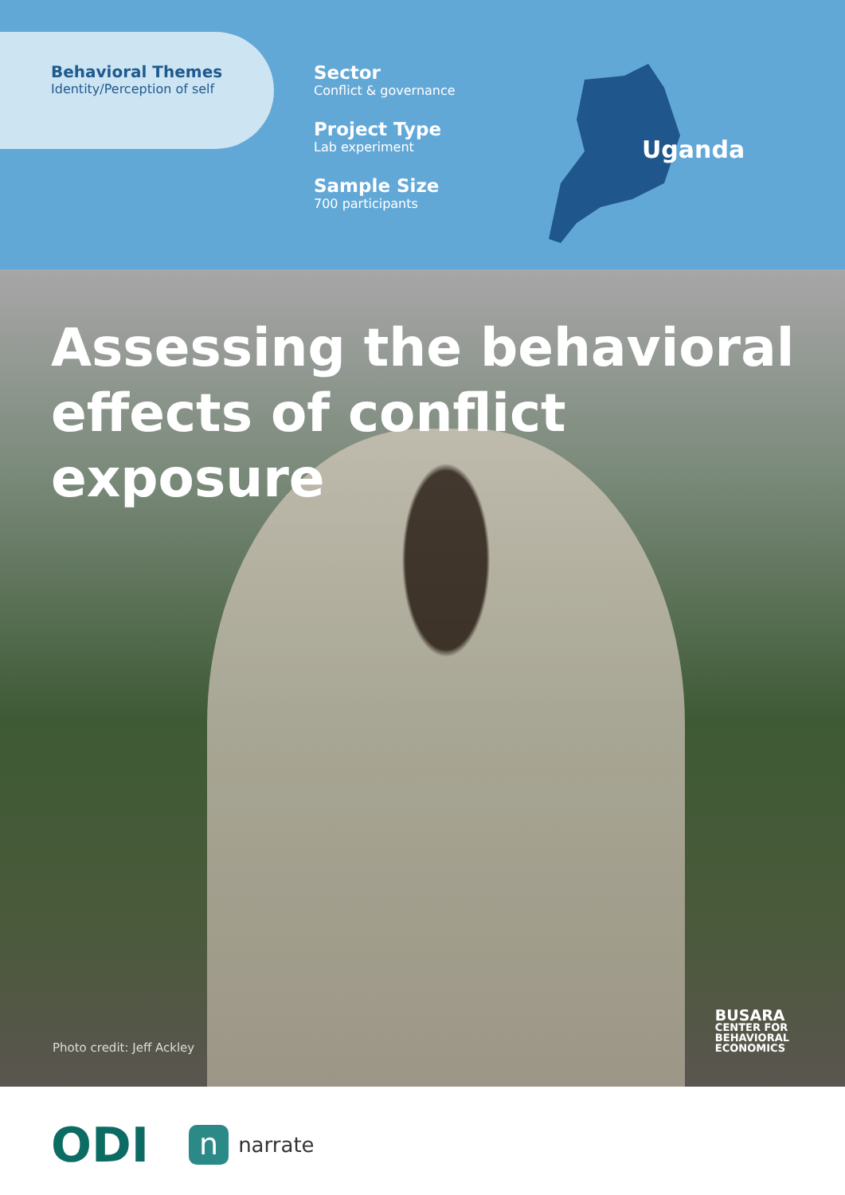Behavioral Themes
Identity/Perception of self
Sector
Conflict & governance
Project Type
Lab experiment
Sample Size
700 participants
Uganda
Assessing the behavioral effects of conflict exposure
Photo credit: Jeff Ackley
BUSARA
CENTER FOR
BEHAVIORAL
ECONOMICS
ODI
n
narrate